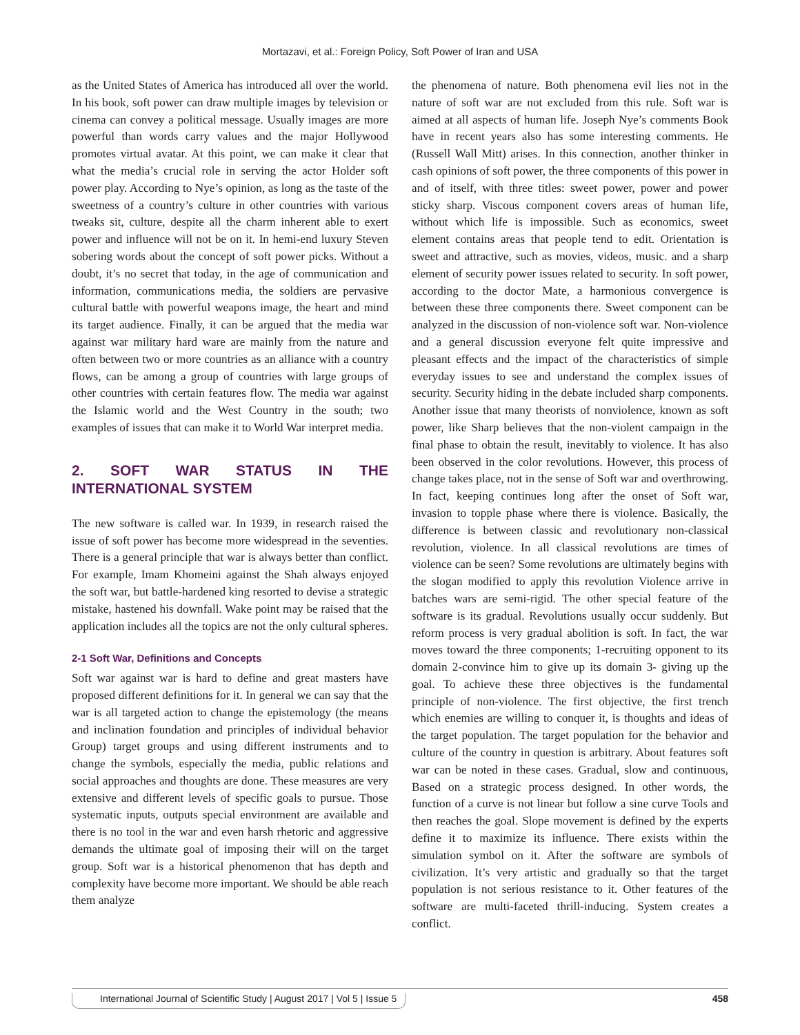Mortazavi, et al.: Foreign Policy, Soft Power of Iran and USA
as the United States of America has introduced all over the world. In his book, soft power can draw multiple images by television or cinema can convey a political message. Usually images are more powerful than words carry values and the major Hollywood promotes virtual avatar. At this point, we can make it clear that what the media’s crucial role in serving the actor Holder soft power play. According to Nye’s opinion, as long as the taste of the sweetness of a country’s culture in other countries with various tweaks sit, culture, despite all the charm inherent able to exert power and influence will not be on it. In hemi-end luxury Steven sobering words about the concept of soft power picks. Without a doubt, it’s no secret that today, in the age of communication and information, communications media, the soldiers are pervasive cultural battle with powerful weapons image, the heart and mind its target audience. Finally, it can be argued that the media war against war military hard ware are mainly from the nature and often between two or more countries as an alliance with a country flows, can be among a group of countries with large groups of other countries with certain features flow. The media war against the Islamic world and the West Country in the south; two examples of issues that can make it to World War interpret media.
2. SOFT WAR STATUS IN THE INTERNATIONAL SYSTEM
The new software is called war. In 1939, in research raised the issue of soft power has become more widespread in the seventies. There is a general principle that war is always better than conflict. For example, Imam Khomeini against the Shah always enjoyed the soft war, but battle-hardened king resorted to devise a strategic mistake, hastened his downfall. Wake point may be raised that the application includes all the topics are not the only cultural spheres.
2-1 Soft War, Definitions and Concepts
Soft war against war is hard to define and great masters have proposed different definitions for it. In general we can say that the war is all targeted action to change the epistemology (the means and inclination foundation and principles of individual behavior Group) target groups and using different instruments and to change the symbols, especially the media, public relations and social approaches and thoughts are done. These measures are very extensive and different levels of specific goals to pursue. Those systematic inputs, outputs special environment are available and there is no tool in the war and even harsh rhetoric and aggressive demands the ultimate goal of imposing their will on the target group. Soft war is a historical phenomenon that has depth and complexity have become more important. We should be able reach them analyze
the phenomena of nature. Both phenomena evil lies not in the nature of soft war are not excluded from this rule. Soft war is aimed at all aspects of human life. Joseph Nye’s comments Book have in recent years also has some interesting comments. He (Russell Wall Mitt) arises. In this connection, another thinker in cash opinions of soft power, the three components of this power in and of itself, with three titles: sweet power, power and power sticky sharp. Viscous component covers areas of human life, without which life is impossible. Such as economics, sweet element contains areas that people tend to edit. Orientation is sweet and attractive, such as movies, videos, music. and a sharp element of security power issues related to security. In soft power, according to the doctor Mate, a harmonious convergence is between these three components there. Sweet component can be analyzed in the discussion of non-violence soft war. Non-violence and a general discussion everyone felt quite impressive and pleasant effects and the impact of the characteristics of simple everyday issues to see and understand the complex issues of security. Security hiding in the debate included sharp components. Another issue that many theorists of nonviolence, known as soft power, like Sharp believes that the non-violent campaign in the final phase to obtain the result, inevitably to violence. It has also been observed in the color revolutions. However, this process of change takes place, not in the sense of Soft war and overthrowing. In fact, keeping continues long after the onset of Soft war, invasion to topple phase where there is violence. Basically, the difference is between classic and revolutionary non-classical revolution, violence. In all classical revolutions are times of violence can be seen? Some revolutions are ultimately begins with the slogan modified to apply this revolution Violence arrive in batches wars are semi-rigid. The other special feature of the software is its gradual. Revolutions usually occur suddenly. But reform process is very gradual abolition is soft. In fact, the war moves toward the three components; 1-recruiting opponent to its domain 2-convince him to give up its domain 3- giving up the goal. To achieve these three objectives is the fundamental principle of non-violence. The first objective, the first trench which enemies are willing to conquer it, is thoughts and ideas of the target population. The target population for the behavior and culture of the country in question is arbitrary. About features soft war can be noted in these cases. Gradual, slow and continuous, Based on a strategic process designed. In other words, the function of a curve is not linear but follow a sine curve Tools and then reaches the goal. Slope movement is defined by the experts define it to maximize its influence. There exists within the simulation symbol on it. After the software are symbols of civilization. It’s very artistic and gradually so that the target population is not serious resistance to it. Other features of the software are multi-faceted thrill-inducing. System creates a conflict.
International Journal of Scientific Study | August 2017 | Vol 5 | Issue 5 458